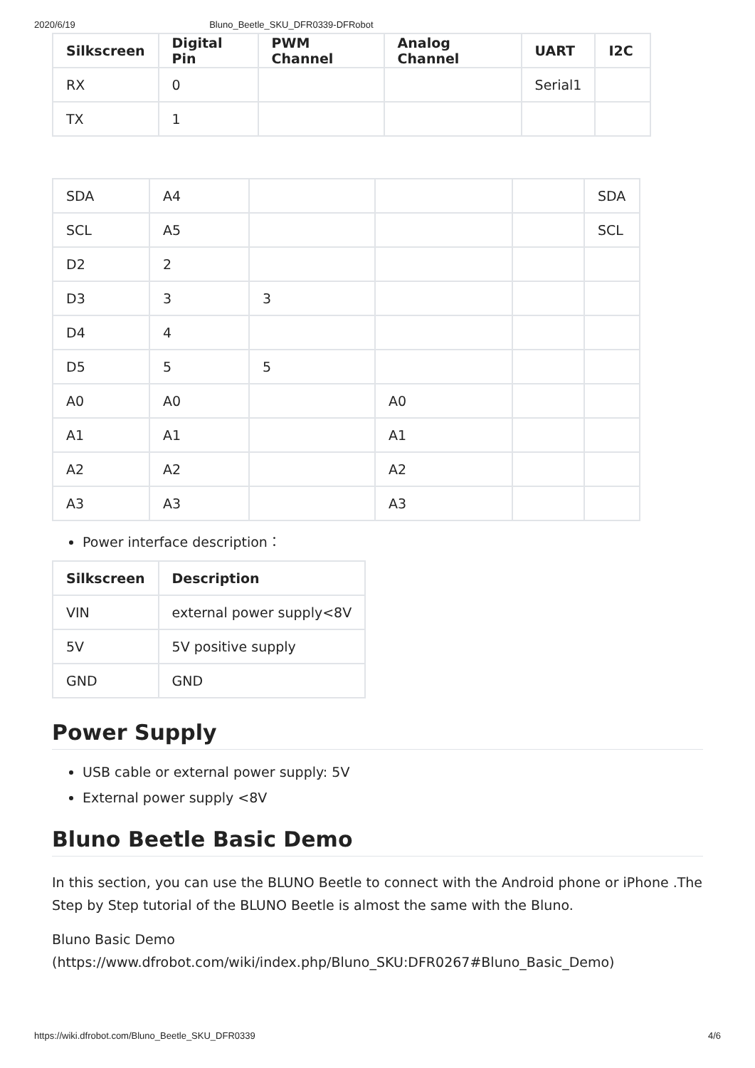2020/6/19 Bluno_Beetle_SKU_DFR0339-DFRobot
| Silkscreen | Digital Pin | PWM Channel | Analog Channel | UART | I2C |
| --- | --- | --- | --- | --- | --- |
| RX | 0 | | | Serial1 | |
| TX | 1 | | | | |
| SDA | A4 | | | | SDA |
| SCL | A5 | | | | SCL |
| D2 | 2 | | | | |
| D3 | 3 | 3 | | | |
| D4 | 4 | | | | |
| D5 | 5 | 5 | | | |
| A0 | A0 | | A0 | | |
| A1 | A1 | | A1 | | |
| A2 | A2 | | A2 | | |
| A3 | A3 | | A3 | | |
Power interface description：
| Silkscreen | Description |
| --- | --- |
| VIN | external power supply<8V |
| 5V | 5V positive supply |
| GND | GND |
Power Supply
USB cable or external power supply: 5V
External power supply <8V
Bluno Beetle Basic Demo
In this section, you can use the BLUNO Beetle to connect with the Android phone or iPhone .The Step by Step tutorial of the BLUNO Beetle is almost the same with the Bluno.
Bluno Basic Demo
(https://www.dfrobot.com/wiki/index.php/Bluno_SKU:DFR0267#Bluno_Basic_Demo)
https://wiki.dfrobot.com/Bluno_Beetle_SKU_DFR0339 4/6